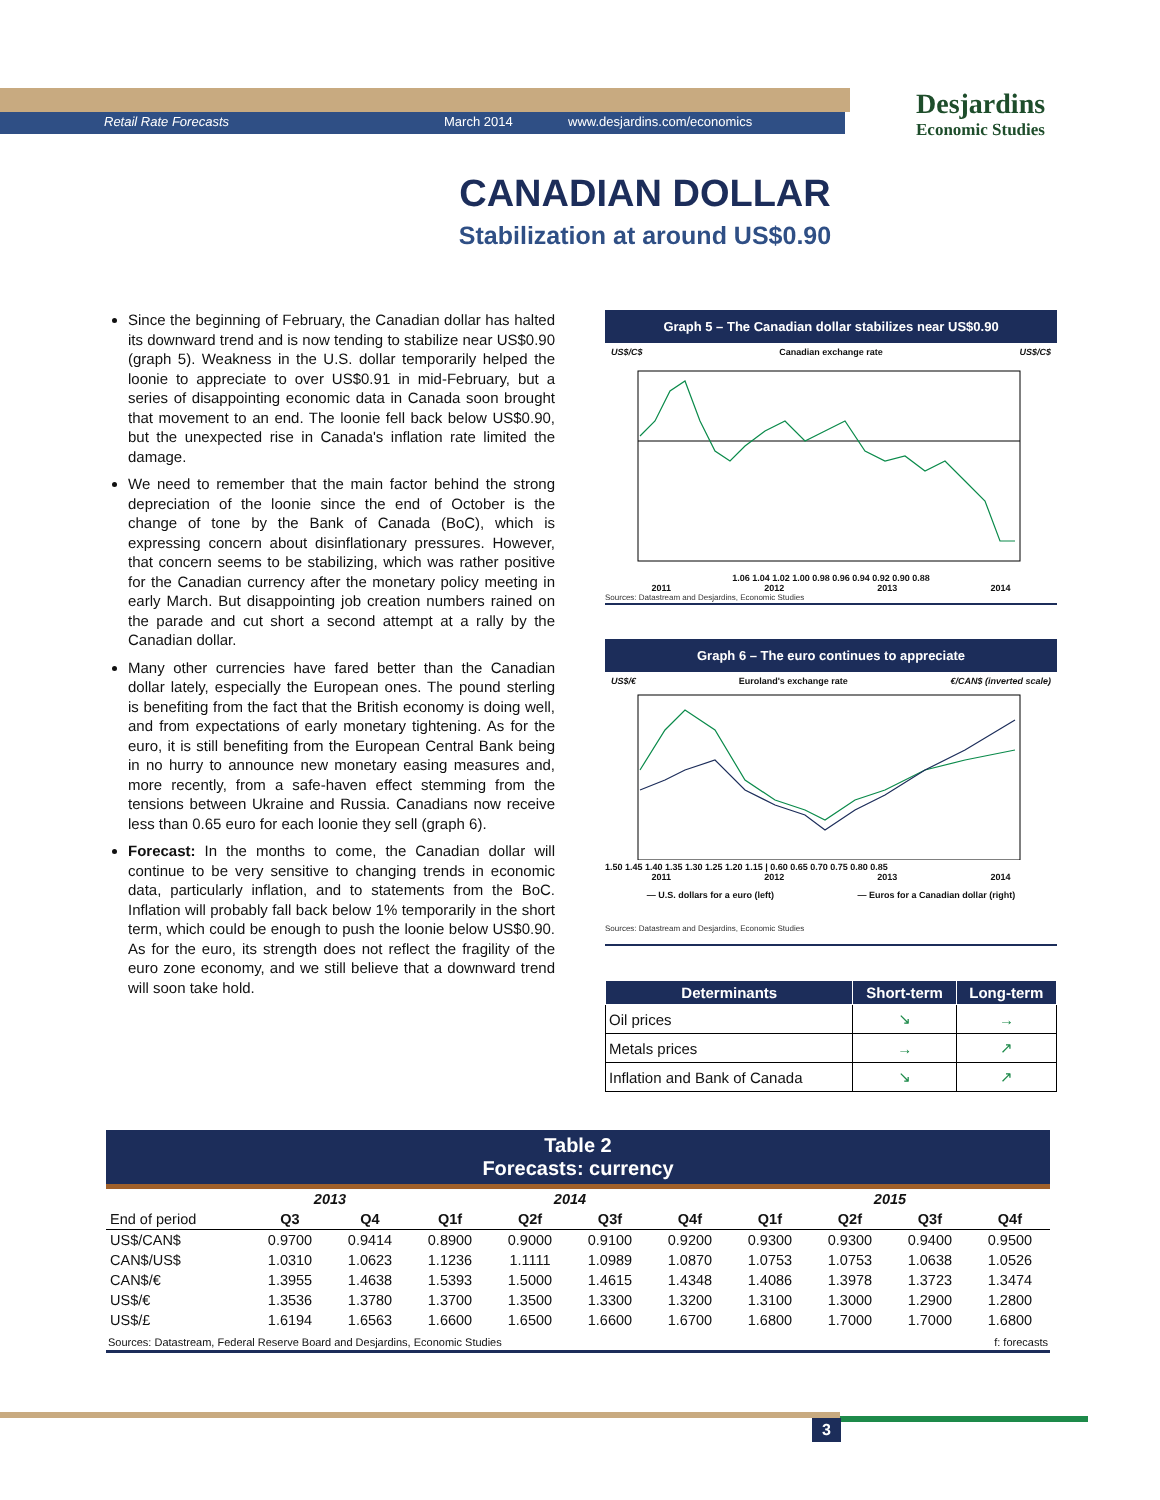Retail Rate Forecasts March 2014 www.desjardins.com/economics
Desjardins
Economic Studies
CANADIAN DOLLAR
Stabilization at around US$0.90
Since the beginning of February, the Canadian dollar has halted its downward trend and is now tending to stabilize near US$0.90 (graph 5). Weakness in the U.S. dollar temporarily helped the loonie to appreciate to over US$0.91 in mid-February, but a series of disappointing economic data in Canada soon brought that movement to an end. The loonie fell back below US$0.90, but the unexpected rise in Canada's inflation rate limited the damage.
We need to remember that the main factor behind the strong depreciation of the loonie since the end of October is the change of tone by the Bank of Canada (BoC), which is expressing concern about disinflationary pressures. However, that concern seems to be stabilizing, which was rather positive for the Canadian currency after the monetary policy meeting in early March. But disappointing job creation numbers rained on the parade and cut short a second attempt at a rally by the Canadian dollar.
Many other currencies have fared better than the Canadian dollar lately, especially the European ones. The pound sterling is benefiting from the fact that the British economy is doing well, and from expectations of early monetary tightening. As for the euro, it is still benefiting from the European Central Bank being in no hurry to announce new monetary easing measures and, more recently, from a safe-haven effect stemming from the tensions between Ukraine and Russia. Canadians now receive less than 0.65 euro for each loonie they sell (graph 6).
Forecast: In the months to come, the Canadian dollar will continue to be very sensitive to changing trends in economic data, particularly inflation, and to statements from the BoC. Inflation will probably fall back below 1% temporarily in the short term, which could be enough to push the loonie below US$0.90. As for the euro, its strength does not reflect the fragility of the euro zone economy, and we still believe that a downward trend will soon take hold.
Graph 5 – The Canadian dollar stabilizes near US$0.90
US$/C$ Canadian exchange rate US$/C$
1.06 1.04 1.02 1.00 0.98 0.96 0.94 0.92 0.90 0.88
2011 2012 2013 2014
Sources: Datastream and Desjardins, Economic Studies
Graph 6 – The euro continues to appreciate
US$/€ Euroland's exchange rate €/CAN$ (inverted scale)
1.50 1.45 1.40 1.35 1.30 1.25 1.20 1.15 | 0.60 0.65 0.70 0.75 0.80 0.85
2011 2012 2013 2014
— U.S. dollars for a euro (left) — Euros for a Canadian dollar (right)
Sources: Datastream and Desjardins, Economic Studies
| Determinants | Short-term | Long-term |
| --- | --- | --- |
| Oil prices | ↘ | → |
| Metals prices | → | ↗ |
| Inflation and Bank of Canada | ↘ | ↗ |
Table 2
Forecasts: currency
| | 2013 | | 2014 | | | | 2015 | | | |
| --- | --- | --- | --- | --- | --- | --- | --- | --- | --- | --- |
| End of period | Q3 | Q4 | Q1f | Q2f | Q3f | Q4f | Q1f | Q2f | Q3f | Q4f |
| US$/CAN$ | 0.9700 | 0.9414 | 0.8900 | 0.9000 | 0.9100 | 0.9200 | 0.9300 | 0.9300 | 0.9400 | 0.9500 |
| CAN$/US$ | 1.0310 | 1.0623 | 1.1236 | 1.1111 | 1.0989 | 1.0870 | 1.0753 | 1.0753 | 1.0638 | 1.0526 |
| CAN$/€ | 1.3955 | 1.4638 | 1.5393 | 1.5000 | 1.4615 | 1.4348 | 1.4086 | 1.3978 | 1.3723 | 1.3474 |
| US$/€ | 1.3536 | 1.3780 | 1.3700 | 1.3500 | 1.3300 | 1.3200 | 1.3100 | 1.3000 | 1.2900 | 1.2800 |
| US$/£ | 1.6194 | 1.6563 | 1.6600 | 1.6500 | 1.6600 | 1.6700 | 1.6800 | 1.7000 | 1.7000 | 1.6800 |
Sources: Datastream, Federal Reserve Board and Desjardins, Economic Studies f: forecasts
3